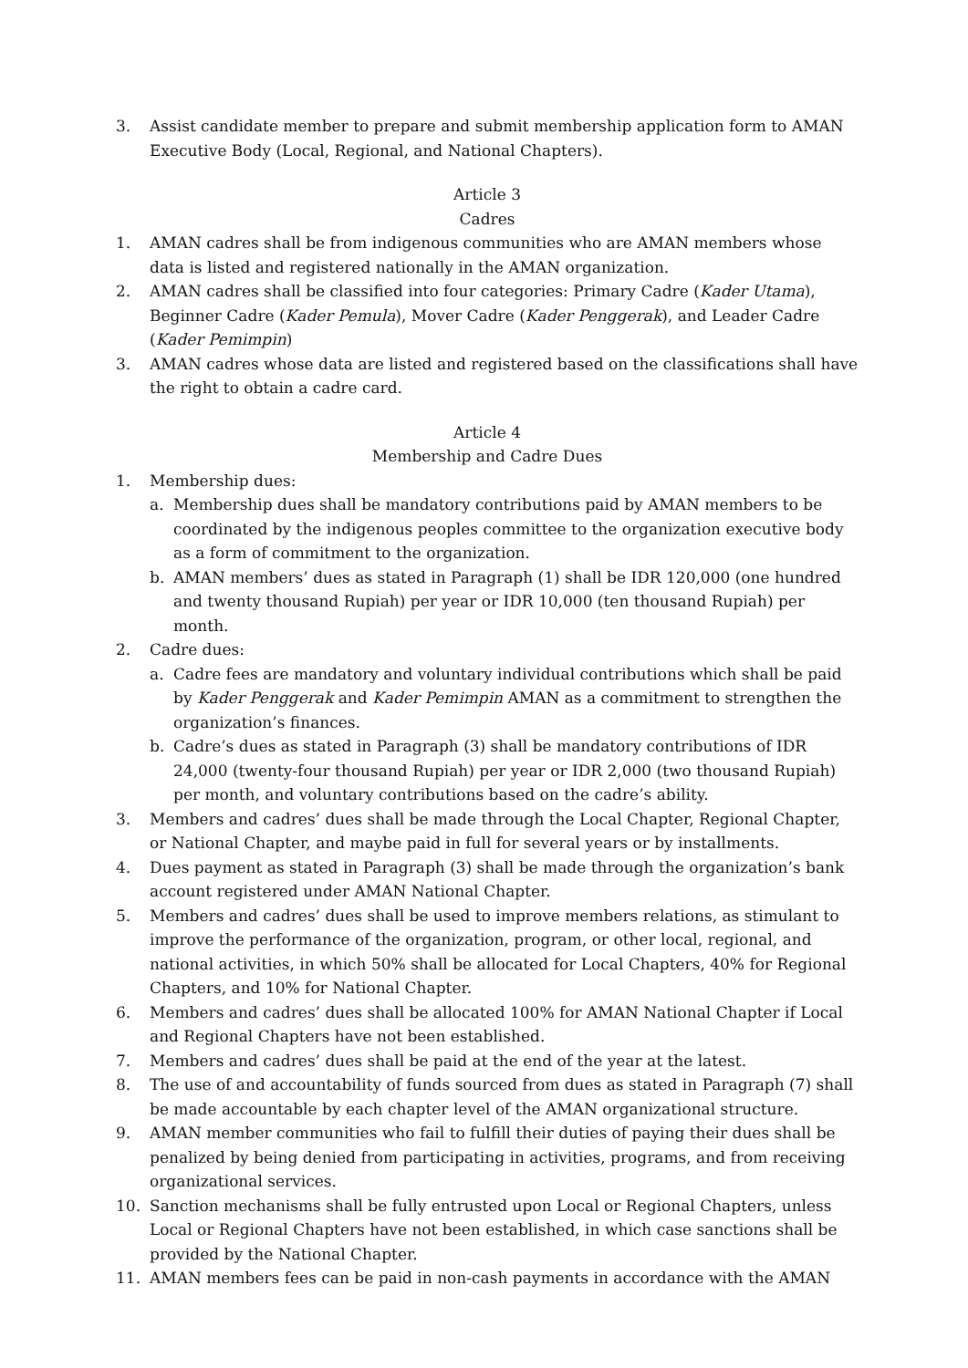3. Assist candidate member to prepare and submit membership application form to AMAN Executive Body (Local, Regional, and National Chapters).
Article 3
Cadres
1. AMAN cadres shall be from indigenous communities who are AMAN members whose data is listed and registered nationally in the AMAN organization.
2. AMAN cadres shall be classified into four categories: Primary Cadre (Kader Utama), Beginner Cadre (Kader Pemula), Mover Cadre (Kader Penggerak), and Leader Cadre (Kader Pemimpin)
3. AMAN cadres whose data are listed and registered based on the classifications shall have the right to obtain a cadre card.
Article 4
Membership and Cadre Dues
1. Membership dues:
a. Membership dues shall be mandatory contributions paid by AMAN members to be coordinated by the indigenous peoples committee to the organization executive body as a form of commitment to the organization.
b. AMAN members’ dues as stated in Paragraph (1) shall be IDR 120,000 (one hundred and twenty thousand Rupiah) per year or IDR 10,000 (ten thousand Rupiah) per month.
2. Cadre dues:
a. Cadre fees are mandatory and voluntary individual contributions which shall be paid by Kader Penggerak and Kader Pemimpin AMAN as a commitment to strengthen the organization’s finances.
b. Cadre’s dues as stated in Paragraph (3) shall be mandatory contributions of IDR 24,000 (twenty-four thousand Rupiah) per year or IDR 2,000 (two thousand Rupiah) per month, and voluntary contributions based on the cadre’s ability.
3. Members and cadres’ dues shall be made through the Local Chapter, Regional Chapter, or National Chapter, and maybe paid in full for several years or by installments.
4. Dues payment as stated in Paragraph (3) shall be made through the organization’s bank account registered under AMAN National Chapter.
5. Members and cadres’ dues shall be used to improve members relations, as stimulant to improve the performance of the organization, program, or other local, regional, and national activities, in which 50% shall be allocated for Local Chapters, 40% for Regional Chapters, and 10% for National Chapter.
6. Members and cadres’ dues shall be allocated 100% for AMAN National Chapter if Local and Regional Chapters have not been established.
7. Members and cadres’ dues shall be paid at the end of the year at the latest.
8. The use of and accountability of funds sourced from dues as stated in Paragraph (7) shall be made accountable by each chapter level of the AMAN organizational structure.
9. AMAN member communities who fail to fulfill their duties of paying their dues shall be penalized by being denied from participating in activities, programs, and from receiving organizational services.
10. Sanction mechanisms shall be fully entrusted upon Local or Regional Chapters, unless Local or Regional Chapters have not been established, in which case sanctions shall be provided by the National Chapter.
11. AMAN members fees can be paid in non-cash payments in accordance with the AMAN